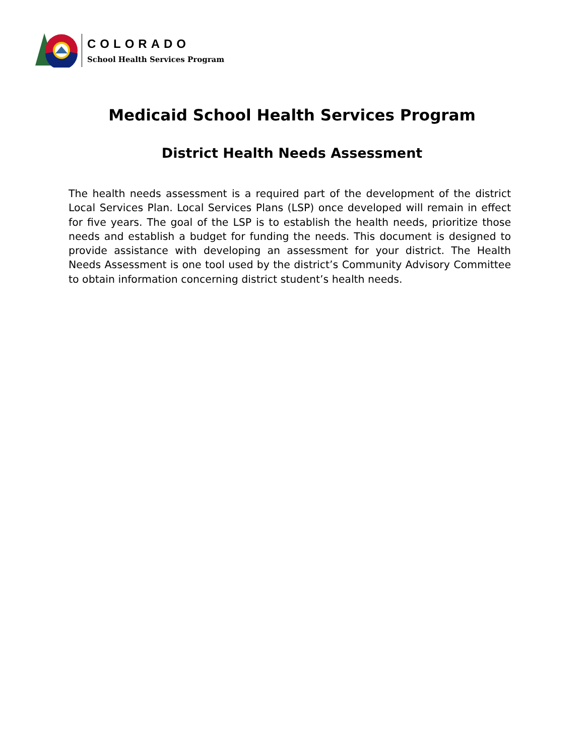COLORADO
School Health Services Program
Medicaid School Health Services Program
District Health Needs Assessment
The health needs assessment is a required part of the development of the district Local Services Plan. Local Services Plans (LSP) once developed will remain in effect for five years. The goal of the LSP is to establish the health needs, prioritize those needs and establish a budget for funding the needs. This document is designed to provide assistance with developing an assessment for your district. The Health Needs Assessment is one tool used by the district’s Community Advisory Committee to obtain information concerning district student’s health needs.